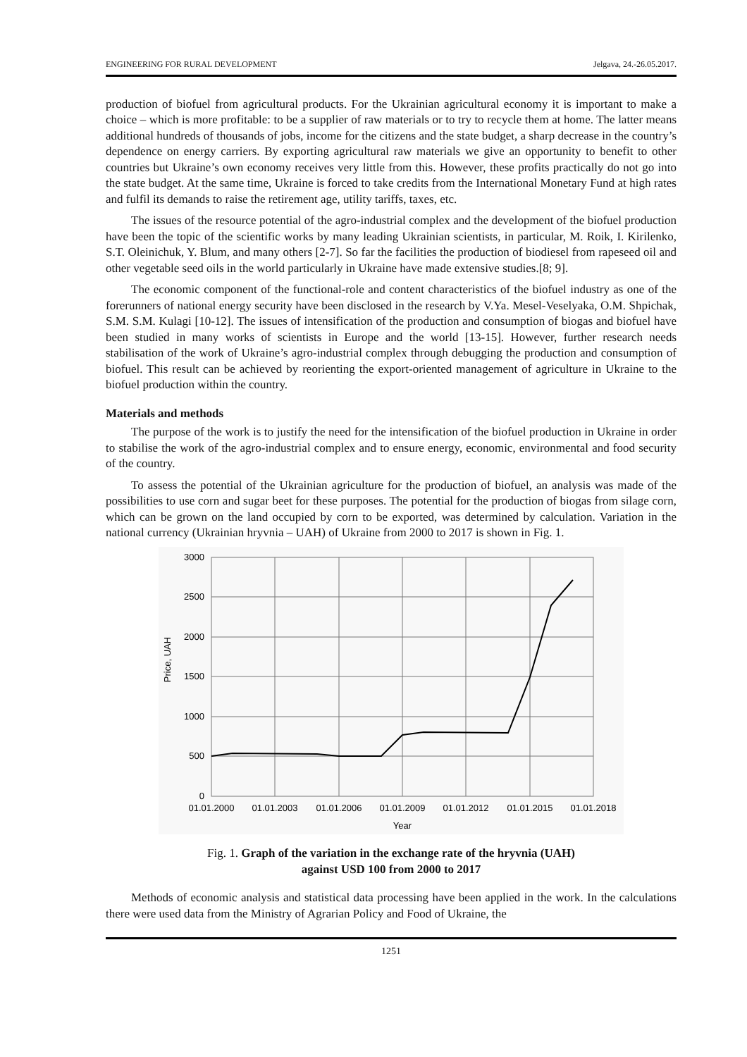ENGINEERING FOR RURAL DEVELOPMENT Jelgava, 24.-26.05.2017.
production of biofuel from agricultural products. For the Ukrainian agricultural economy it is important to make a choice – which is more profitable: to be a supplier of raw materials or to try to recycle them at home. The latter means additional hundreds of thousands of jobs, income for the citizens and the state budget, a sharp decrease in the country’s dependence on energy carriers. By exporting agricultural raw materials we give an opportunity to benefit to other countries but Ukraine’s own economy receives very little from this. However, these profits practically do not go into the state budget. At the same time, Ukraine is forced to take credits from the International Monetary Fund at high rates and fulfil its demands to raise the retirement age, utility tariffs, taxes, etc.
The issues of the resource potential of the agro-industrial complex and the development of the biofuel production have been the topic of the scientific works by many leading Ukrainian scientists, in particular, M. Roik, I. Kirilenko, S.T. Oleinichuk, Y. Blum, and many others [2-7]. So far the facilities the production of biodiesel from rapeseed oil and other vegetable seed oils in the world particularly in Ukraine have made extensive studies.[8; 9].
The economic component of the functional-role and content characteristics of the biofuel industry as one of the forerunners of national energy security have been disclosed in the research by V.Ya. Mesel-Veselyaka, O.M. Shpichak, S.M. S.M. Kulagi [10-12]. The issues of intensification of the production and consumption of biogas and biofuel have been studied in many works of scientists in Europe and the world [13-15]. However, further research needs stabilisation of the work of Ukraine’s agro-industrial complex through debugging the production and consumption of biofuel. This result can be achieved by reorienting the export-oriented management of agriculture in Ukraine to the biofuel production within the country.
Materials and methods
The purpose of the work is to justify the need for the intensification of the biofuel production in Ukraine in order to stabilise the work of the agro-industrial complex and to ensure energy, economic, environmental and food security of the country.
To assess the potential of the Ukrainian agriculture for the production of biofuel, an analysis was made of the possibilities to use corn and sugar beet for these purposes. The potential for the production of biogas from silage corn, which can be grown on the land occupied by corn to be exported, was determined by calculation. Variation in the national currency (Ukrainian hryvnia – UAH) of Ukraine from 2000 to 2017 is shown in Fig. 1.
3000
2500
2000
1500
1000
500
0
01.01.2000
01.01.2003
01.01.2006
01.01.2009
01.01.2012
01.01.2015
01.01.2018
Year
Price, UAH
Fig. 1. Graph of the variation in the exchange rate of the hryvnia (UAH)
against USD 100 from 2000 to 2017
Methods of economic analysis and statistical data processing have been applied in the work. In the calculations there were used data from the Ministry of Agrarian Policy and Food of Ukraine, the
1251